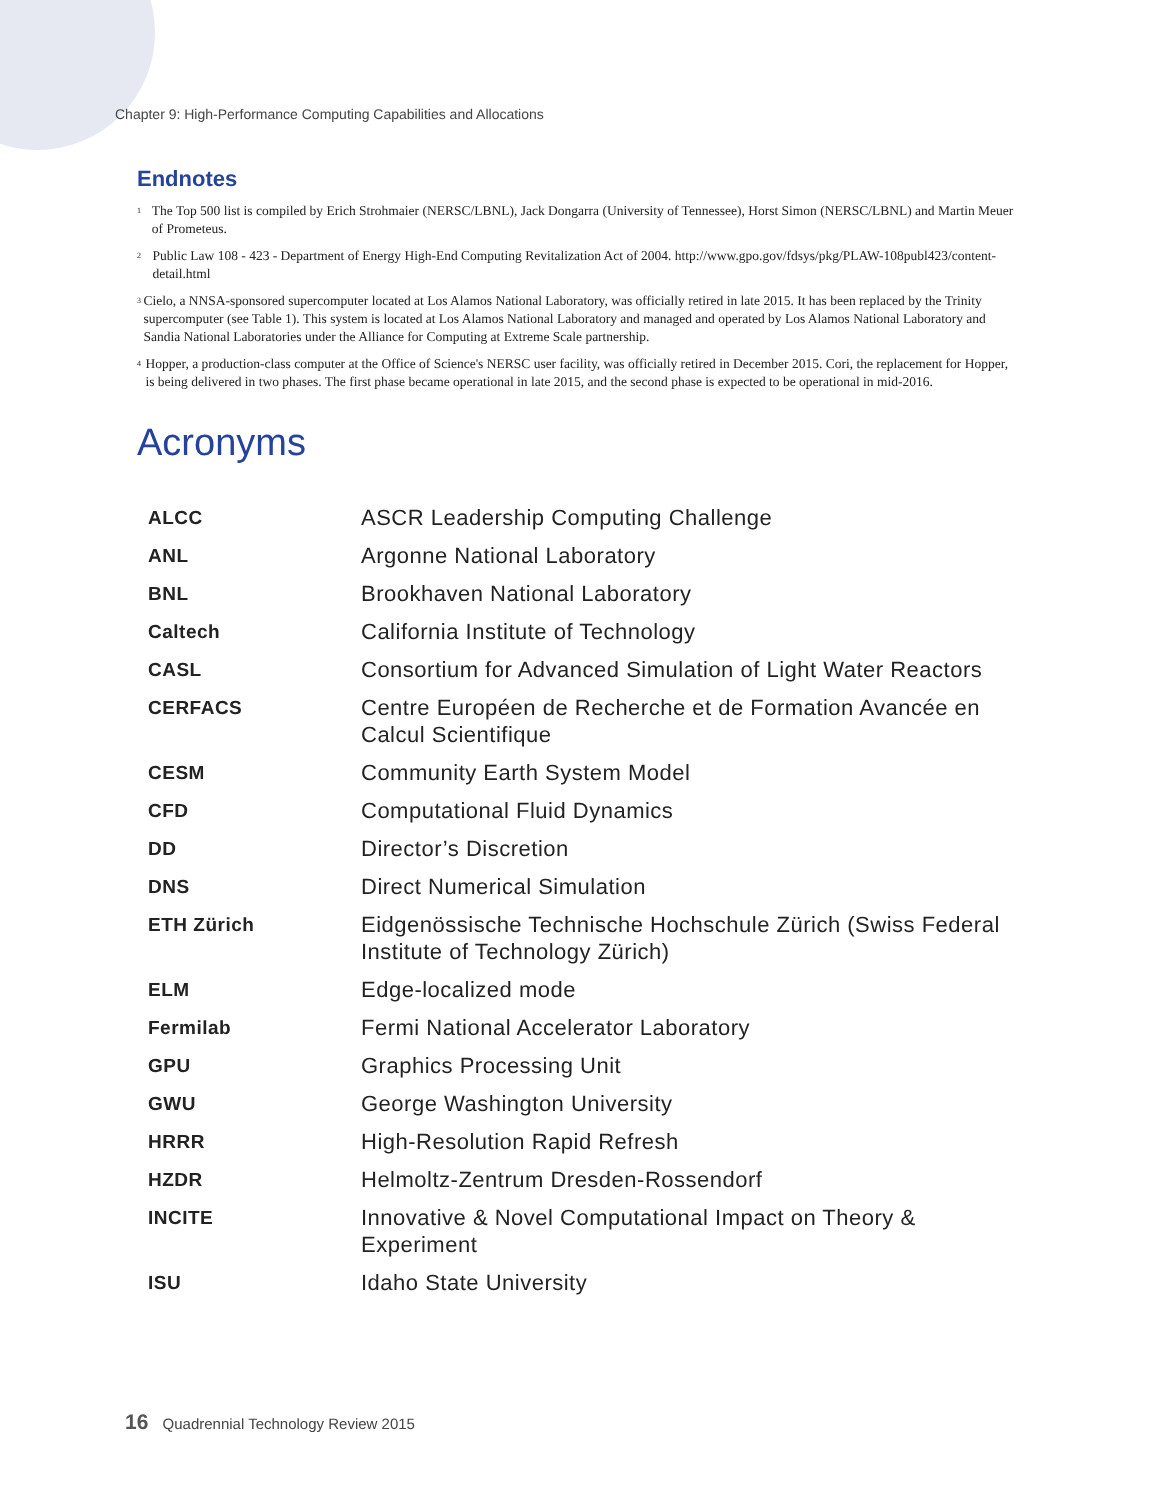Chapter 9: High-Performance Computing Capabilities and Allocations
Endnotes
<sup>1</sup>
The Top 500 list is compiled by Erich Strohmaier (NERSC/LBNL), Jack Dongarra (University of Tennessee), Horst Simon (NERSC/LBNL) and Martin Meuer of Prometeus.
<sup>2</sup>
Public Law 108 - 423 - Department of Energy High-End Computing Revitalization Act of 2004. http://www.gpo.gov/fdsys/pkg/PLAW-108publ423/content-detail.html
<sup>3</sup>
Cielo, a NNSA-sponsored supercomputer located at Los Alamos National Laboratory, was officially retired in late 2015. It has been replaced by the Trinity supercomputer (see Table 1). This system is located at Los Alamos National Laboratory and managed and operated by Los Alamos National Laboratory and Sandia National Laboratories under the Alliance for Computing at Extreme Scale partnership.
<sup>4</sup>
Hopper, a production-class computer at the Office of Science's NERSC user facility, was officially retired in December 2015. Cori, the replacement for Hopper, is being delivered in two phases. The first phase became operational in late 2015, and the second phase is expected to be operational in mid-2016.
Acronyms
| ALCC | ASCR Leadership Computing Challenge |
| ANL | Argonne National Laboratory |
| BNL | Brookhaven National Laboratory |
| Caltech | California Institute of Technology |
| CASL | Consortium for Advanced Simulation of Light Water Reactors |
| CERFACS | Centre Européen de Recherche et de Formation Avancée en Calcul Scientifique |
| CESM | Community Earth System Model |
| CFD | Computational Fluid Dynamics |
| DD | Director’s Discretion |
| DNS | Direct Numerical Simulation |
| ETH Zürich | Eidgenössische Technische Hochschule Zürich (Swiss Federal Institute of Technology Zürich) |
| ELM | Edge-localized mode |
| Fermilab | Fermi National Accelerator Laboratory |
| GPU | Graphics Processing Unit |
| GWU | George Washington University |
| HRRR | High-Resolution Rapid Refresh |
| HZDR | Helmoltz-Zentrum Dresden-Rossendorf |
| INCITE | Innovative & Novel Computational Impact on Theory & Experiment |
| ISU | Idaho State University |
16 Quadrennial Technology Review 2015